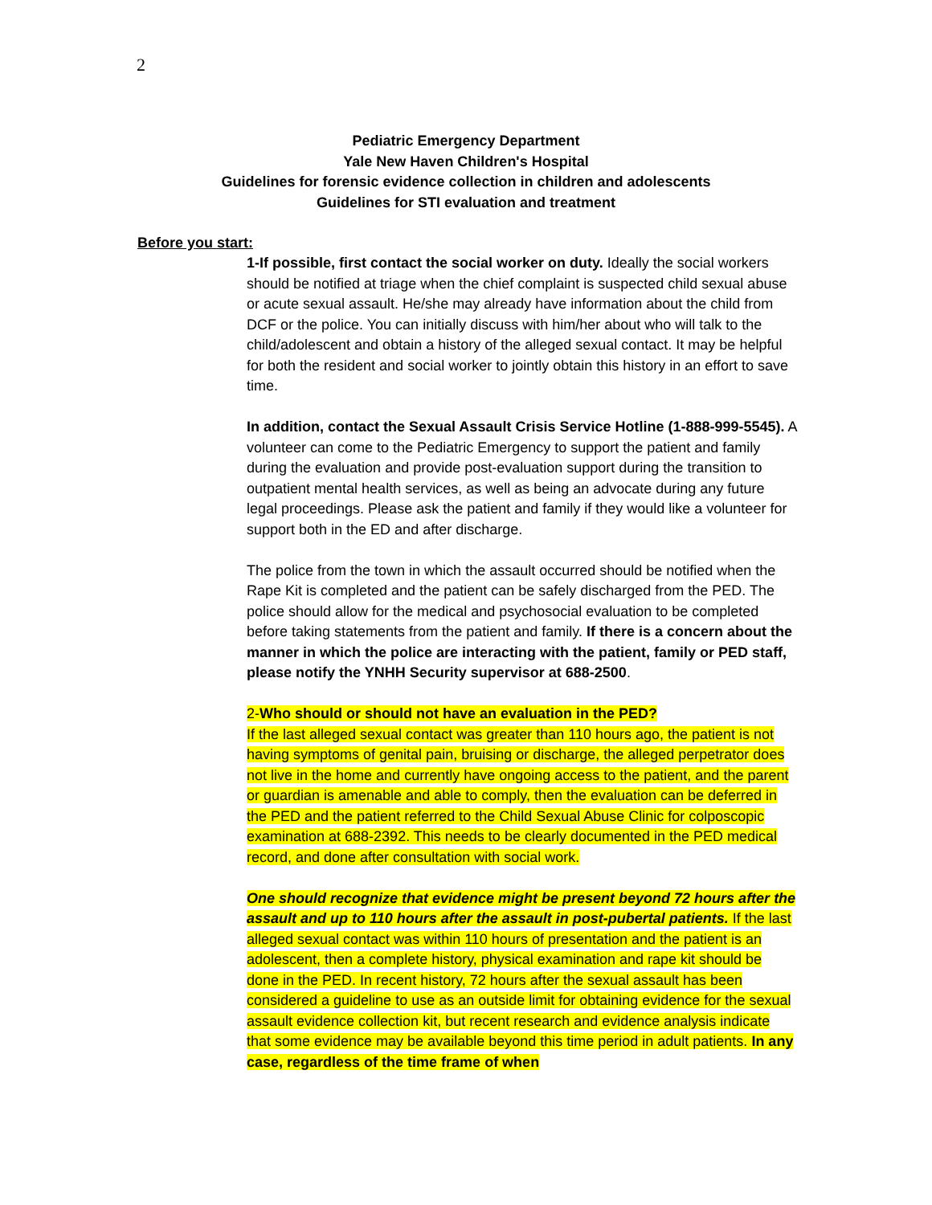2
Pediatric Emergency Department
Yale New Haven Children's Hospital
Guidelines for forensic evidence collection in children and adolescents
Guidelines for STI evaluation and treatment
Before you start:
1-If possible, first contact the social worker on duty. Ideally the social workers should be notified at triage when the chief complaint is suspected child sexual abuse or acute sexual assault. He/she may already have information about the child from DCF or the police. You can initially discuss with him/her about who will talk to the child/adolescent and obtain a history of the alleged sexual contact. It may be helpful for both the resident and social worker to jointly obtain this history in an effort to save time.
In addition, contact the Sexual Assault Crisis Service Hotline (1-888-999-5545). A volunteer can come to the Pediatric Emergency to support the patient and family during the evaluation and provide post-evaluation support during the transition to outpatient mental health services, as well as being an advocate during any future legal proceedings. Please ask the patient and family if they would like a volunteer for support both in the ED and after discharge.
The police from the town in which the assault occurred should be notified when the Rape Kit is completed and the patient can be safely discharged from the PED. The police should allow for the medical and psychosocial evaluation to be completed before taking statements from the patient and family. If there is a concern about the manner in which the police are interacting with the patient, family or PED staff, please notify the YNHH Security supervisor at 688-2500.
2-Who should or should not have an evaluation in the PED?
If the last alleged sexual contact was greater than 110 hours ago, the patient is not having symptoms of genital pain, bruising or discharge, the alleged perpetrator does not live in the home and currently have ongoing access to the patient, and the parent or guardian is amenable and able to comply, then the evaluation can be deferred in the PED and the patient referred to the Child Sexual Abuse Clinic for colposcopic examination at 688-2392. This needs to be clearly documented in the PED medical record, and done after consultation with social work.
One should recognize that evidence might be present beyond 72 hours after the assault and up to 110 hours after the assault in post-pubertal patients. If the last alleged sexual contact was within 110 hours of presentation and the patient is an adolescent, then a complete history, physical examination and rape kit should be done in the PED. In recent history, 72 hours after the sexual assault has been considered a guideline to use as an outside limit for obtaining evidence for the sexual assault evidence collection kit, but recent research and evidence analysis indicate that some evidence may be available beyond this time period in adult patients. In any case, regardless of the time frame of when